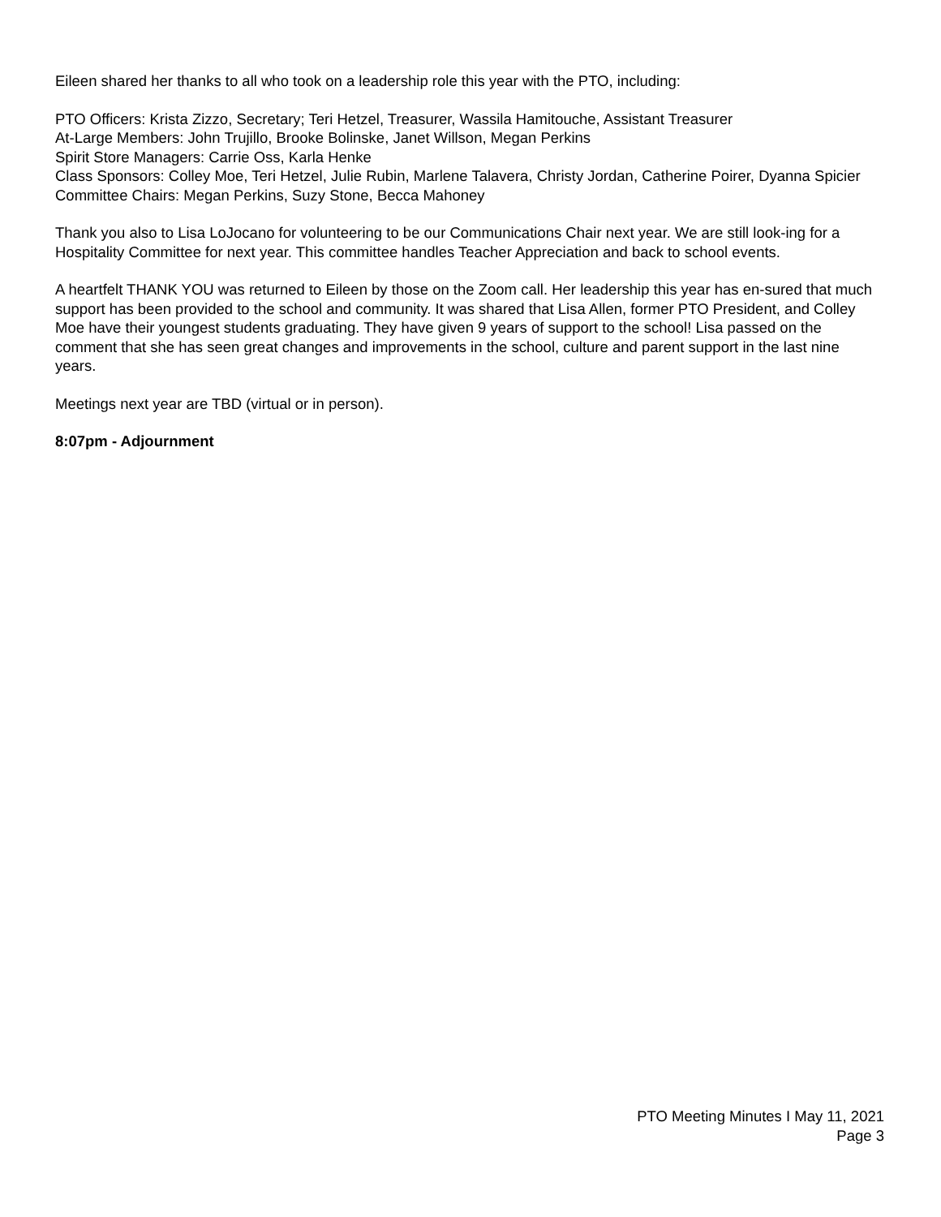Eileen shared her thanks to all who took on a leadership role this year with the PTO, including:
PTO Officers: Krista Zizzo, Secretary; Teri Hetzel, Treasurer, Wassila Hamitouche, Assistant Treasurer
At-Large Members: John Trujillo, Brooke Bolinske, Janet Willson, Megan Perkins
Spirit Store Managers: Carrie Oss, Karla Henke
Class Sponsors: Colley Moe, Teri Hetzel, Julie Rubin, Marlene Talavera, Christy Jordan, Catherine Poirer, Dyanna Spicier
Committee Chairs: Megan Perkins, Suzy Stone, Becca Mahoney
Thank you also to Lisa LoJocano for volunteering to be our Communications Chair next year. We are still look-ing for a Hospitality Committee for next year. This committee handles Teacher Appreciation and back to school events.
A heartfelt THANK YOU was returned to Eileen by those on the Zoom call. Her leadership this year has en-sured that much support has been provided to the school and community. It was shared that Lisa Allen, former PTO President, and Colley Moe have their youngest students graduating. They have given 9 years of support to the school! Lisa passed on the comment that she has seen great changes and improvements in the school, culture and parent support in the last nine years.
Meetings next year are TBD (virtual or in person).
8:07pm - Adjournment
PTO Meeting Minutes I May 11, 2021
Page 3